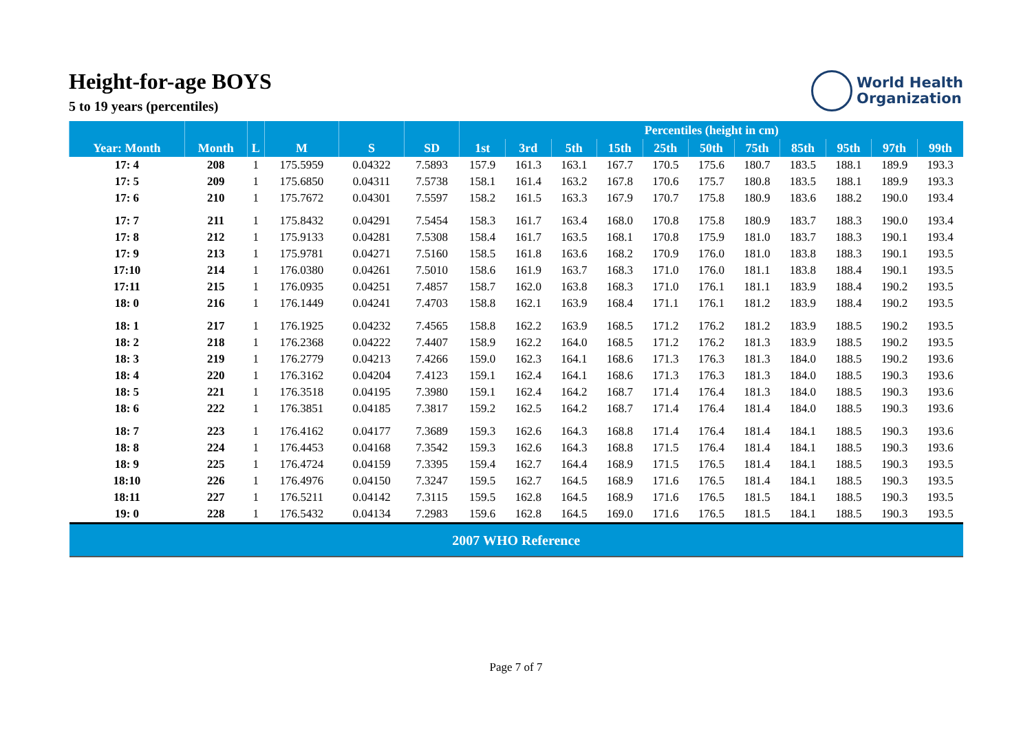World Health
Organization
Height-for-age BOYS
5 to 19 years (percentiles)
| | | | | | | Percentiles (height in cm) | | | | | | | | | | |
| --- | --- | --- | --- | --- | --- | --- | --- | --- | --- | --- | --- | --- | --- | --- | --- | --- |
| Year: Month | Month | L | M | S | SD | 1st | 3rd | 5th | 15th | 25th | 50th | 75th | 85th | 95th | 97th | 99th |
| 17: 4 | 208 | 1 | 175.5959 | 0.04322 | 7.5893 | 157.9 | 161.3 | 163.1 | 167.7 | 170.5 | 175.6 | 180.7 | 183.5 | 188.1 | 189.9 | 193.3 |
| 17: 5 | 209 | 1 | 175.6850 | 0.04311 | 7.5738 | 158.1 | 161.4 | 163.2 | 167.8 | 170.6 | 175.7 | 180.8 | 183.5 | 188.1 | 189.9 | 193.3 |
| 17: 6 | 210 | 1 | 175.7672 | 0.04301 | 7.5597 | 158.2 | 161.5 | 163.3 | 167.9 | 170.7 | 175.8 | 180.9 | 183.6 | 188.2 | 190.0 | 193.4 |
| 17: 7 | 211 | 1 | 175.8432 | 0.04291 | 7.5454 | 158.3 | 161.7 | 163.4 | 168.0 | 170.8 | 175.8 | 180.9 | 183.7 | 188.3 | 190.0 | 193.4 |
| 17: 8 | 212 | 1 | 175.9133 | 0.04281 | 7.5308 | 158.4 | 161.7 | 163.5 | 168.1 | 170.8 | 175.9 | 181.0 | 183.7 | 188.3 | 190.1 | 193.4 |
| 17: 9 | 213 | 1 | 175.9781 | 0.04271 | 7.5160 | 158.5 | 161.8 | 163.6 | 168.2 | 170.9 | 176.0 | 181.0 | 183.8 | 188.3 | 190.1 | 193.5 |
| 17:10 | 214 | 1 | 176.0380 | 0.04261 | 7.5010 | 158.6 | 161.9 | 163.7 | 168.3 | 171.0 | 176.0 | 181.1 | 183.8 | 188.4 | 190.1 | 193.5 |
| 17:11 | 215 | 1 | 176.0935 | 0.04251 | 7.4857 | 158.7 | 162.0 | 163.8 | 168.3 | 171.0 | 176.1 | 181.1 | 183.9 | 188.4 | 190.2 | 193.5 |
| 18: 0 | 216 | 1 | 176.1449 | 0.04241 | 7.4703 | 158.8 | 162.1 | 163.9 | 168.4 | 171.1 | 176.1 | 181.2 | 183.9 | 188.4 | 190.2 | 193.5 |
| 18: 1 | 217 | 1 | 176.1925 | 0.04232 | 7.4565 | 158.8 | 162.2 | 163.9 | 168.5 | 171.2 | 176.2 | 181.2 | 183.9 | 188.5 | 190.2 | 193.5 |
| 18: 2 | 218 | 1 | 176.2368 | 0.04222 | 7.4407 | 158.9 | 162.2 | 164.0 | 168.5 | 171.2 | 176.2 | 181.3 | 183.9 | 188.5 | 190.2 | 193.5 |
| 18: 3 | 219 | 1 | 176.2779 | 0.04213 | 7.4266 | 159.0 | 162.3 | 164.1 | 168.6 | 171.3 | 176.3 | 181.3 | 184.0 | 188.5 | 190.2 | 193.6 |
| 18: 4 | 220 | 1 | 176.3162 | 0.04204 | 7.4123 | 159.1 | 162.4 | 164.1 | 168.6 | 171.3 | 176.3 | 181.3 | 184.0 | 188.5 | 190.3 | 193.6 |
| 18: 5 | 221 | 1 | 176.3518 | 0.04195 | 7.3980 | 159.1 | 162.4 | 164.2 | 168.7 | 171.4 | 176.4 | 181.3 | 184.0 | 188.5 | 190.3 | 193.6 |
| 18: 6 | 222 | 1 | 176.3851 | 0.04185 | 7.3817 | 159.2 | 162.5 | 164.2 | 168.7 | 171.4 | 176.4 | 181.4 | 184.0 | 188.5 | 190.3 | 193.6 |
| 18: 7 | 223 | 1 | 176.4162 | 0.04177 | 7.3689 | 159.3 | 162.6 | 164.3 | 168.8 | 171.4 | 176.4 | 181.4 | 184.1 | 188.5 | 190.3 | 193.6 |
| 18: 8 | 224 | 1 | 176.4453 | 0.04168 | 7.3542 | 159.3 | 162.6 | 164.3 | 168.8 | 171.5 | 176.4 | 181.4 | 184.1 | 188.5 | 190.3 | 193.6 |
| 18: 9 | 225 | 1 | 176.4724 | 0.04159 | 7.3395 | 159.4 | 162.7 | 164.4 | 168.9 | 171.5 | 176.5 | 181.4 | 184.1 | 188.5 | 190.3 | 193.5 |
| 18:10 | 226 | 1 | 176.4976 | 0.04150 | 7.3247 | 159.5 | 162.7 | 164.5 | 168.9 | 171.6 | 176.5 | 181.4 | 184.1 | 188.5 | 190.3 | 193.5 |
| 18:11 | 227 | 1 | 176.5211 | 0.04142 | 7.3115 | 159.5 | 162.8 | 164.5 | 168.9 | 171.6 | 176.5 | 181.5 | 184.1 | 188.5 | 190.3 | 193.5 |
| 19: 0 | 228 | 1 | 176.5432 | 0.04134 | 7.2983 | 159.6 | 162.8 | 164.5 | 169.0 | 171.6 | 176.5 | 181.5 | 184.1 | 188.5 | 190.3 | 193.5 |
| 2007 WHO Reference | | | | | | | | | | | | | | | | |
Page 7 of 7